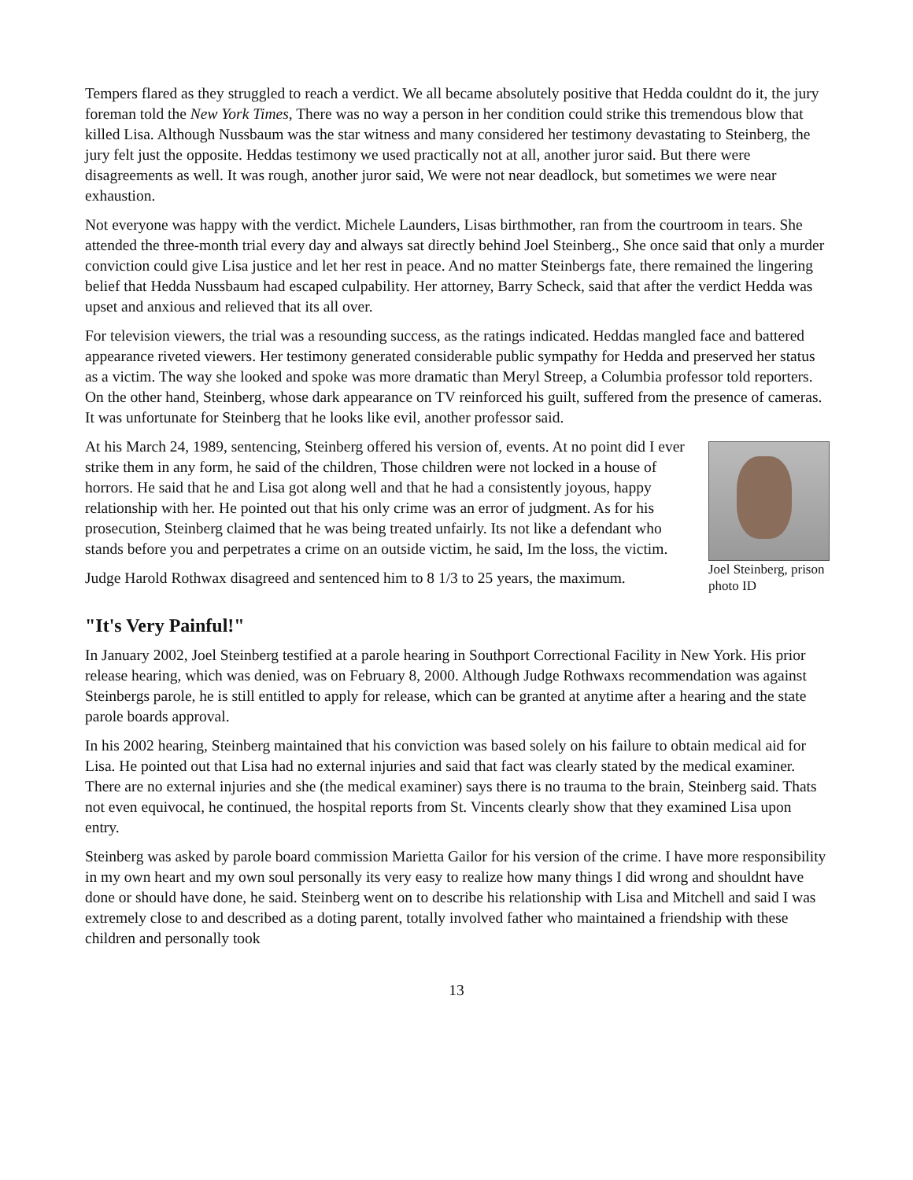Tempers flared as they struggled to reach a verdict. We all became absolutely positive that Hedda couldnt do it, the jury foreman told the New York Times, There was no way a person in her condition could strike this tremendous blow that killed Lisa. Although Nussbaum was the star witness and many considered her testimony devastating to Steinberg, the jury felt just the opposite. Heddas testimony we used practically not at all, another juror said. But there were disagreements as well. It was rough, another juror said, We were not near deadlock, but sometimes we were near exhaustion.
Not everyone was happy with the verdict. Michele Launders, Lisas birthmother, ran from the courtroom in tears. She attended the three-month trial every day and always sat directly behind Joel Steinberg., She once said that only a murder conviction could give Lisa justice and let her rest in peace. And no matter Steinbergs fate, there remained the lingering belief that Hedda Nussbaum had escaped culpability. Her attorney, Barry Scheck, said that after the verdict Hedda was upset and anxious and relieved that its all over.
For television viewers, the trial was a resounding success, as the ratings indicated. Heddas mangled face and battered appearance riveted viewers. Her testimony generated considerable public sympathy for Hedda and preserved her status as a victim. The way she looked and spoke was more dramatic than Meryl Streep, a Columbia professor told reporters. On the other hand, Steinberg, whose dark appearance on TV reinforced his guilt, suffered from the presence of cameras. It was unfortunate for Steinberg that he looks like evil, another professor said.
Joel Steinberg, prison photo ID
At his March 24, 1989, sentencing, Steinberg offered his version of, events. At no point did I ever strike them in any form, he said of the children, Those children were not locked in a house of horrors. He said that he and Lisa got along well and that he had a consistently joyous, happy relationship with her. He pointed out that his only crime was an error of judgment. As for his prosecution, Steinberg claimed that he was being treated unfairly. Its not like a defendant who stands before you and perpetrates a crime on an outside victim, he said, Im the loss, the victim.
Judge Harold Rothwax disagreed and sentenced him to 8 1/3 to 25 years, the maximum.
"It's Very Painful!"
In January 2002, Joel Steinberg testified at a parole hearing in Southport Correctional Facility in New York. His prior release hearing, which was denied, was on February 8, 2000. Although Judge Rothwaxs recommendation was against Steinbergs parole, he is still entitled to apply for release, which can be granted at anytime after a hearing and the state parole boards approval.
In his 2002 hearing, Steinberg maintained that his conviction was based solely on his failure to obtain medical aid for Lisa. He pointed out that Lisa had no external injuries and said that fact was clearly stated by the medical examiner. There are no external injuries and she (the medical examiner) says there is no trauma to the brain, Steinberg said. Thats not even equivocal, he continued, the hospital reports from St. Vincents clearly show that they examined Lisa upon entry.
Steinberg was asked by parole board commission Marietta Gailor for his version of the crime. I have more responsibility in my own heart and my own soul personally its very easy to realize how many things I did wrong and shouldnt have done or should have done, he said. Steinberg went on to describe his relationship with Lisa and Mitchell and said I was extremely close to and described as a doting parent, totally involved father who maintained a friendship with these children and personally took
13